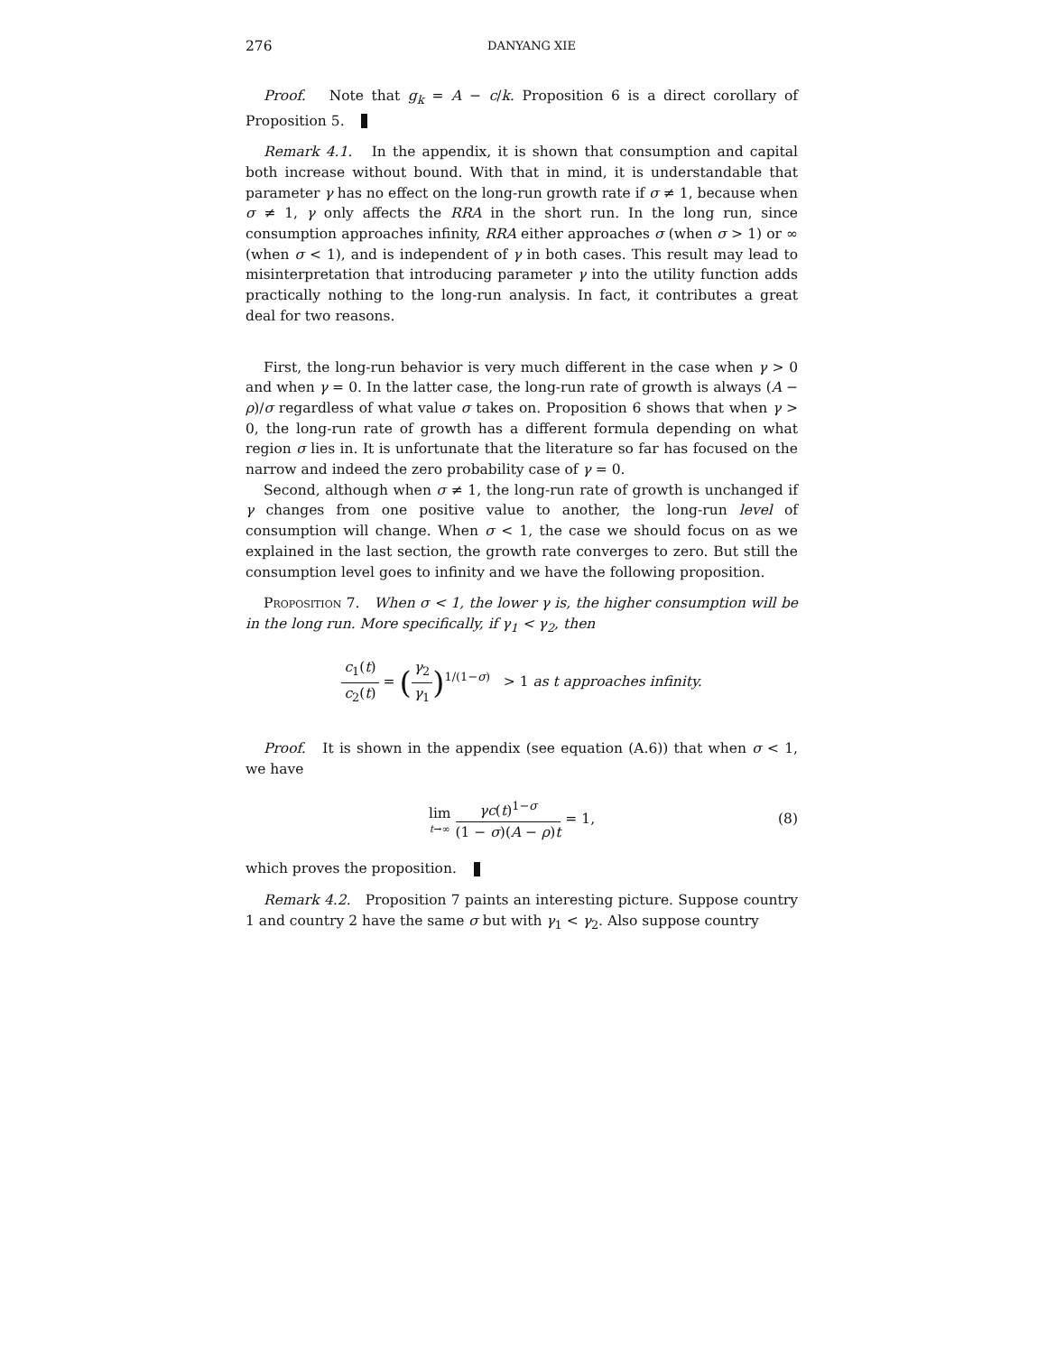276 DANYANG XIE
Proof. Note that g<sub>k</sub> = A − c/k. Proposition 6 is a direct corollary of Proposition 5.
Remark 4.1. In the appendix, it is shown that consumption and capital both increase without bound. With that in mind, it is understandable that parameter γ has no effect on the long-run growth rate if σ ≠ 1, because when σ ≠ 1, γ only affects the RRA in the short run. In the long run, since consumption approaches infinity, RRA either approaches σ (when σ > 1) or ∞ (when σ < 1), and is independent of γ in both cases. This result may lead to misinterpretation that introducing parameter γ into the utility function adds practically nothing to the long-run analysis. In fact, it contributes a great deal for two reasons.
First, the long-run behavior is very much different in the case when γ > 0 and when γ = 0. In the latter case, the long-run rate of growth is always (A − ρ)/σ regardless of what value σ takes on. Proposition 6 shows that when γ > 0, the long-run rate of growth has a different formula depending on what region σ lies in. It is unfortunate that the literature so far has focused on the narrow and indeed the zero probability case of γ = 0.
Second, although when σ ≠ 1, the long-run rate of growth is unchanged if γ changes from one positive value to another, the long-run level of consumption will change. When σ < 1, the case we should focus on as we explained in the last section, the growth rate converges to zero. But still the consumption level goes to infinity and we have the following proposition.
Proposition 7. When σ < 1, the lower γ is, the higher consumption will be in the long run. More specifically, if γ<sub>1</sub> < γ<sub>2</sub>, then
c<sub>1</sub>(t) c<sub>2</sub>(t) = (γ<sub>2</sub> γ<sub>1</sub>)<sup>1/(1−σ)</sup> > 1 as t approaches infinity.
Proof. It is shown in the appendix (see equation (A.6)) that when σ < 1, we have
lim t→∞ γc(t)<sup>1−σ</sup> (1 − σ)(A − ρ)t = 1, (8)
which proves the proposition.
Remark 4.2. Proposition 7 paints an interesting picture. Suppose country 1 and country 2 have the same σ but with γ<sub>1</sub> < γ<sub>2</sub>. Also suppose country